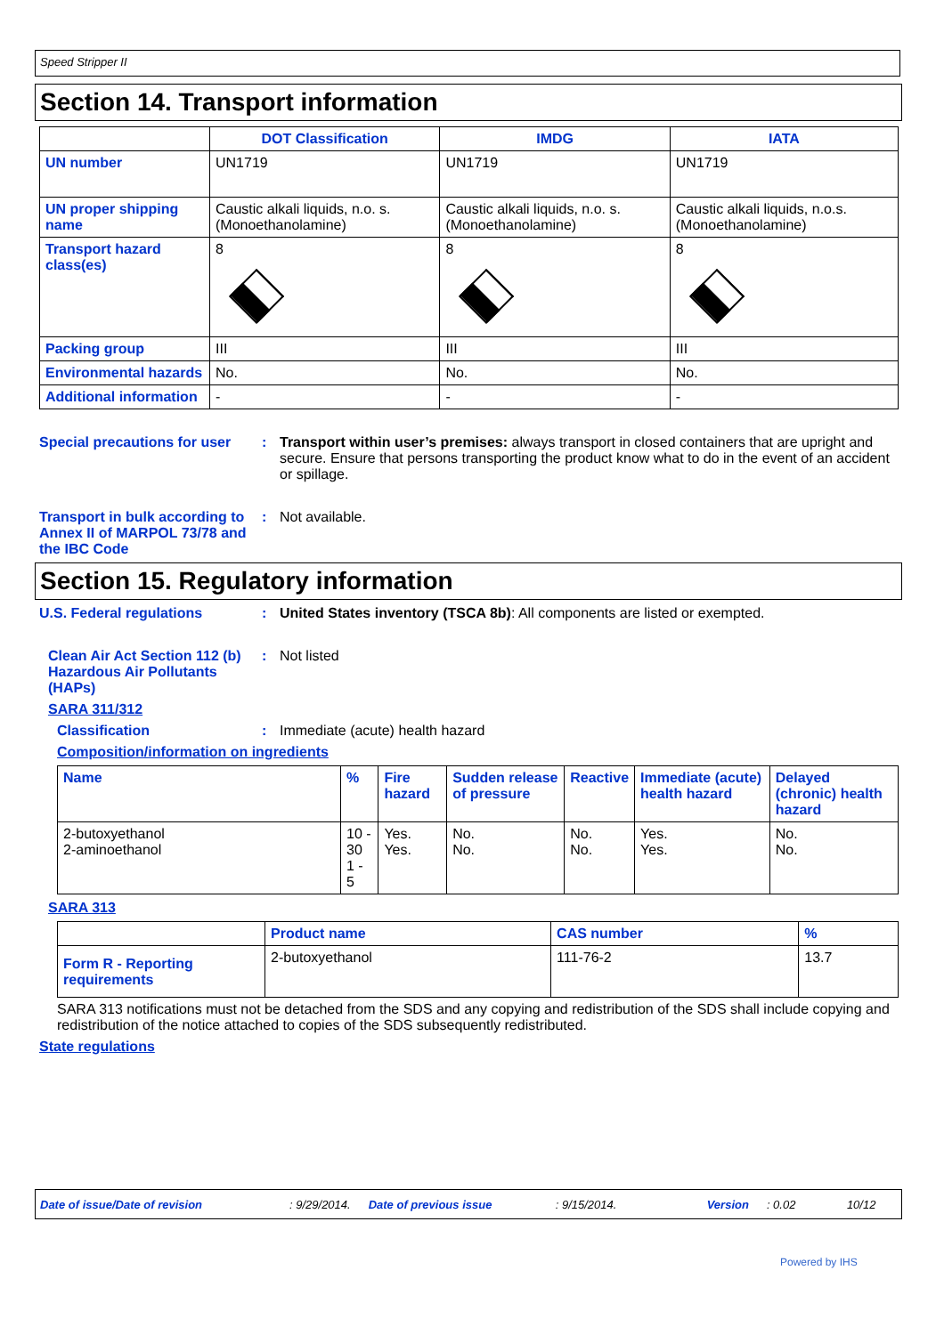Speed Stripper II
Section 14. Transport information
| | DOT Classification | IMDG | IATA |
| --- | --- | --- | --- |
| UN number | UN1719 | UN1719 | UN1719 |
| UN proper shipping name | Caustic alkali liquids, n.o. s. (Monoethanolamine) | Caustic alkali liquids, n.o. s. (Monoethanolamine) | Caustic alkali liquids, n.o.s. (Monoethanolamine) |
| Transport hazard class(es) | 8 | 8 | 8 |
| Packing group | III | III | III |
| Environmental hazards | No. | No. | No. |
| Additional information | - | - | - |
Special precautions for user
: Transport within user’s premises: always transport in closed containers that are upright and secure. Ensure that persons transporting the product know what to do in the event of an accident or spillage.
Transport in bulk according to Annex II of MARPOL 73/78 and the IBC Code
: Not available.
Section 15. Regulatory information
U.S. Federal regulations : United States inventory (TSCA 8b): All components are listed or exempted.
Clean Air Act Section 112 (b) Hazardous Air Pollutants (HAPs)
: Not listed
SARA 311/312
Classification : Immediate (acute) health hazard
Composition/information on ingredients
| Name | % | Fire hazard | Sudden release of pressure | Reactive | Immediate (acute) health hazard | Delayed (chronic) health hazard |
| 2-butoxyethanol 2-aminoethanol | 10 - 30 1 - 5 | Yes. Yes. | No. No. | No. No. | Yes. Yes. | No. No. |
SARA 313
| | Product name | CAS number | % |
| Form R - Reporting requirements | 2-butoxyethanol | 111-76-2 | 13.7 |
SARA 313 notifications must not be detached from the SDS and any copying and redistribution of the SDS shall include copying and redistribution of the notice attached to copies of the SDS subsequently redistributed.
State regulations
Date of issue/Date of revision: 9/29/2014. Date of previous issue: 9/15/2014. Version: 0.02 10/12
Powered by IHS